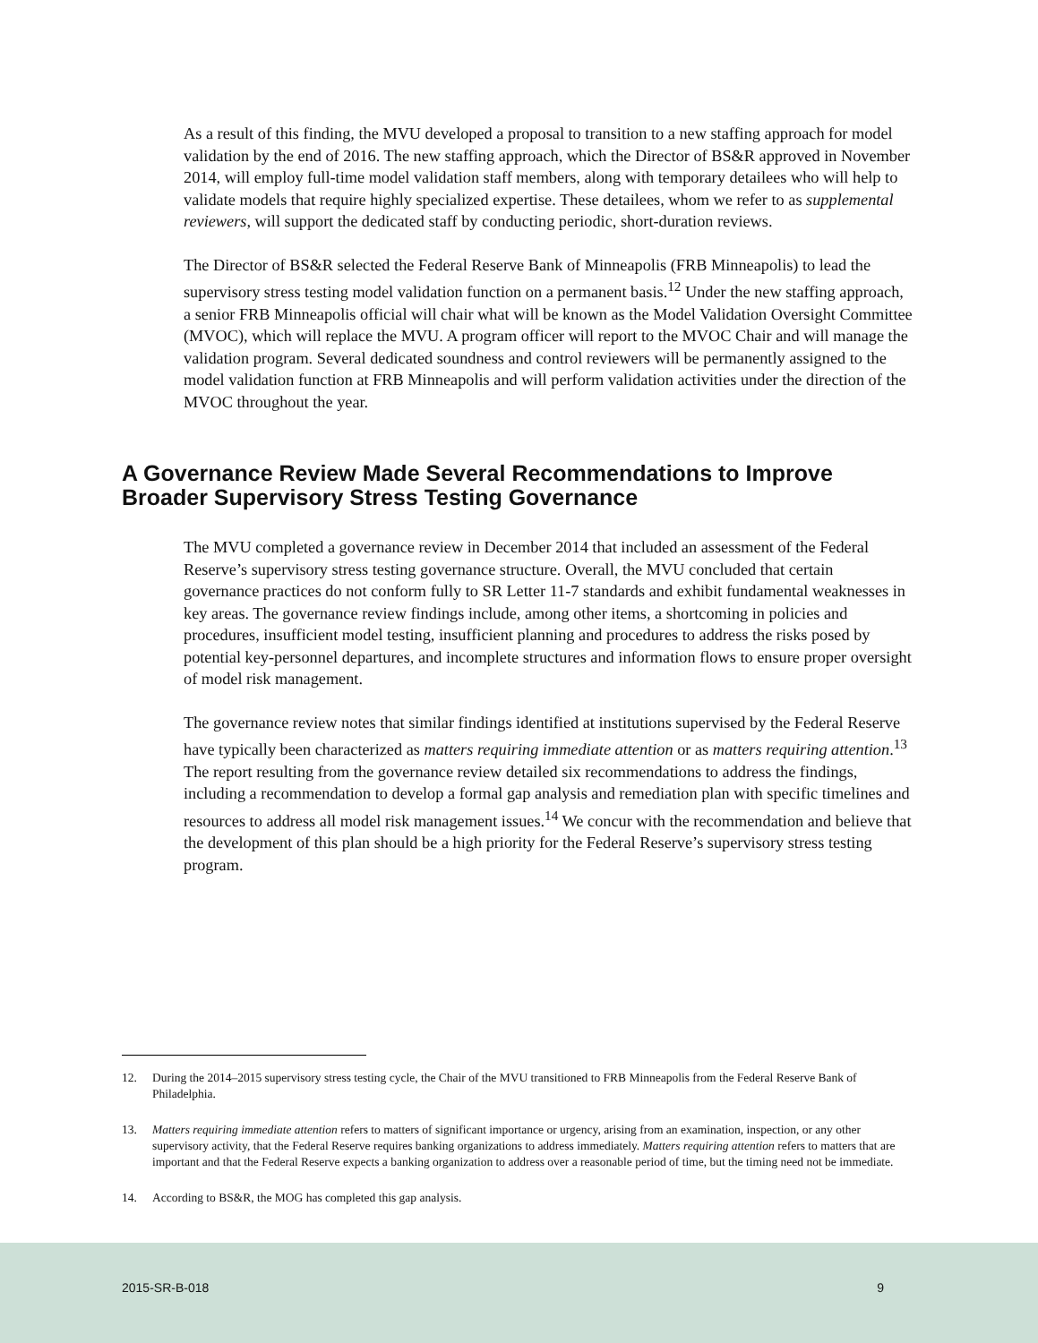As a result of this finding, the MVU developed a proposal to transition to a new staffing approach for model validation by the end of 2016. The new staffing approach, which the Director of BS&R approved in November 2014, will employ full-time model validation staff members, along with temporary detailees who will help to validate models that require highly specialized expertise. These detailees, whom we refer to as supplemental reviewers, will support the dedicated staff by conducting periodic, short-duration reviews.
The Director of BS&R selected the Federal Reserve Bank of Minneapolis (FRB Minneapolis) to lead the supervisory stress testing model validation function on a permanent basis.<sup>12</sup> Under the new staffing approach, a senior FRB Minneapolis official will chair what will be known as the Model Validation Oversight Committee (MVOC), which will replace the MVU. A program officer will report to the MVOC Chair and will manage the validation program. Several dedicated soundness and control reviewers will be permanently assigned to the model validation function at FRB Minneapolis and will perform validation activities under the direction of the MVOC throughout the year.
A Governance Review Made Several Recommendations to Improve Broader Supervisory Stress Testing Governance
The MVU completed a governance review in December 2014 that included an assessment of the Federal Reserve’s supervisory stress testing governance structure. Overall, the MVU concluded that certain governance practices do not conform fully to SR Letter 11-7 standards and exhibit fundamental weaknesses in key areas. The governance review findings include, among other items, a shortcoming in policies and procedures, insufficient model testing, insufficient planning and procedures to address the risks posed by potential key-personnel departures, and incomplete structures and information flows to ensure proper oversight of model risk management.
The governance review notes that similar findings identified at institutions supervised by the Federal Reserve have typically been characterized as matters requiring immediate attention or as matters requiring attention.<sup>13</sup> The report resulting from the governance review detailed six recommendations to address the findings, including a recommendation to develop a formal gap analysis and remediation plan with specific timelines and resources to address all model risk management issues.<sup>14</sup> We concur with the recommendation and believe that the development of this plan should be a high priority for the Federal Reserve’s supervisory stress testing program.
12. During the 2014–2015 supervisory stress testing cycle, the Chair of the MVU transitioned to FRB Minneapolis from the Federal Reserve Bank of Philadelphia.
13. Matters requiring immediate attention refers to matters of significant importance or urgency, arising from an examination, inspection, or any other supervisory activity, that the Federal Reserve requires banking organizations to address immediately. Matters requiring attention refers to matters that are important and that the Federal Reserve expects a banking organization to address over a reasonable period of time, but the timing need not be immediate.
14. According to BS&R, the MOG has completed this gap analysis.
2015-SR-B-018 9